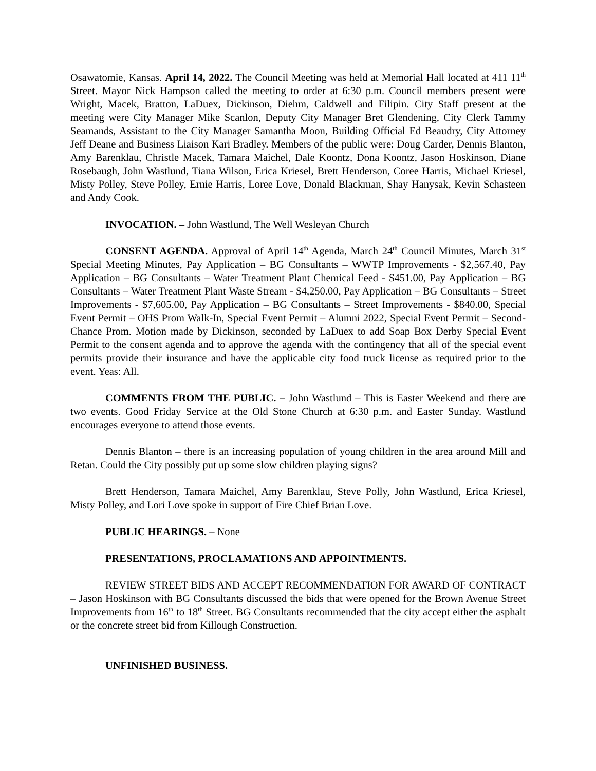Osawatomie, Kansas. April 14, 2022. The Council Meeting was held at Memorial Hall located at 411 11<sup>th</sup> Street. Mayor Nick Hampson called the meeting to order at 6:30 p.m. Council members present were Wright, Macek, Bratton, LaDuex, Dickinson, Diehm, Caldwell and Filipin. City Staff present at the meeting were City Manager Mike Scanlon, Deputy City Manager Bret Glendening, City Clerk Tammy Seamands, Assistant to the City Manager Samantha Moon, Building Official Ed Beaudry, City Attorney Jeff Deane and Business Liaison Kari Bradley. Members of the public were: Doug Carder, Dennis Blanton, Amy Barenklau, Christle Macek, Tamara Maichel, Dale Koontz, Dona Koontz, Jason Hoskinson, Diane Rosebaugh, John Wastlund, Tiana Wilson, Erica Kriesel, Brett Henderson, Coree Harris, Michael Kriesel, Misty Polley, Steve Polley, Ernie Harris, Loree Love, Donald Blackman, Shay Hanysak, Kevin Schasteen and Andy Cook.
INVOCATION. – John Wastlund, The Well Wesleyan Church
CONSENT AGENDA. Approval of April 14<sup>th</sup> Agenda, March 24<sup>th</sup> Council Minutes, March 31<sup>st</sup> Special Meeting Minutes, Pay Application – BG Consultants – WWTP Improvements - $2,567.40, Pay Application – BG Consultants – Water Treatment Plant Chemical Feed - $451.00, Pay Application – BG Consultants – Water Treatment Plant Waste Stream - $4,250.00, Pay Application – BG Consultants – Street Improvements - $7,605.00, Pay Application – BG Consultants – Street Improvements - $840.00, Special Event Permit – OHS Prom Walk-In, Special Event Permit – Alumni 2022, Special Event Permit – Second-Chance Prom. Motion made by Dickinson, seconded by LaDuex to add Soap Box Derby Special Event Permit to the consent agenda and to approve the agenda with the contingency that all of the special event permits provide their insurance and have the applicable city food truck license as required prior to the event. Yeas: All.
COMMENTS FROM THE PUBLIC. – John Wastlund – This is Easter Weekend and there are two events. Good Friday Service at the Old Stone Church at 6:30 p.m. and Easter Sunday. Wastlund encourages everyone to attend those events.
Dennis Blanton – there is an increasing population of young children in the area around Mill and Retan. Could the City possibly put up some slow children playing signs?
Brett Henderson, Tamara Maichel, Amy Barenklau, Steve Polly, John Wastlund, Erica Kriesel, Misty Polley, and Lori Love spoke in support of Fire Chief Brian Love.
PUBLIC HEARINGS. – None
PRESENTATIONS, PROCLAMATIONS AND APPOINTMENTS.
REVIEW STREET BIDS AND ACCEPT RECOMMENDATION FOR AWARD OF CONTRACT – Jason Hoskinson with BG Consultants discussed the bids that were opened for the Brown Avenue Street Improvements from 16<sup>th</sup> to 18<sup>th</sup> Street. BG Consultants recommended that the city accept either the asphalt or the concrete street bid from Killough Construction.
UNFINISHED BUSINESS.